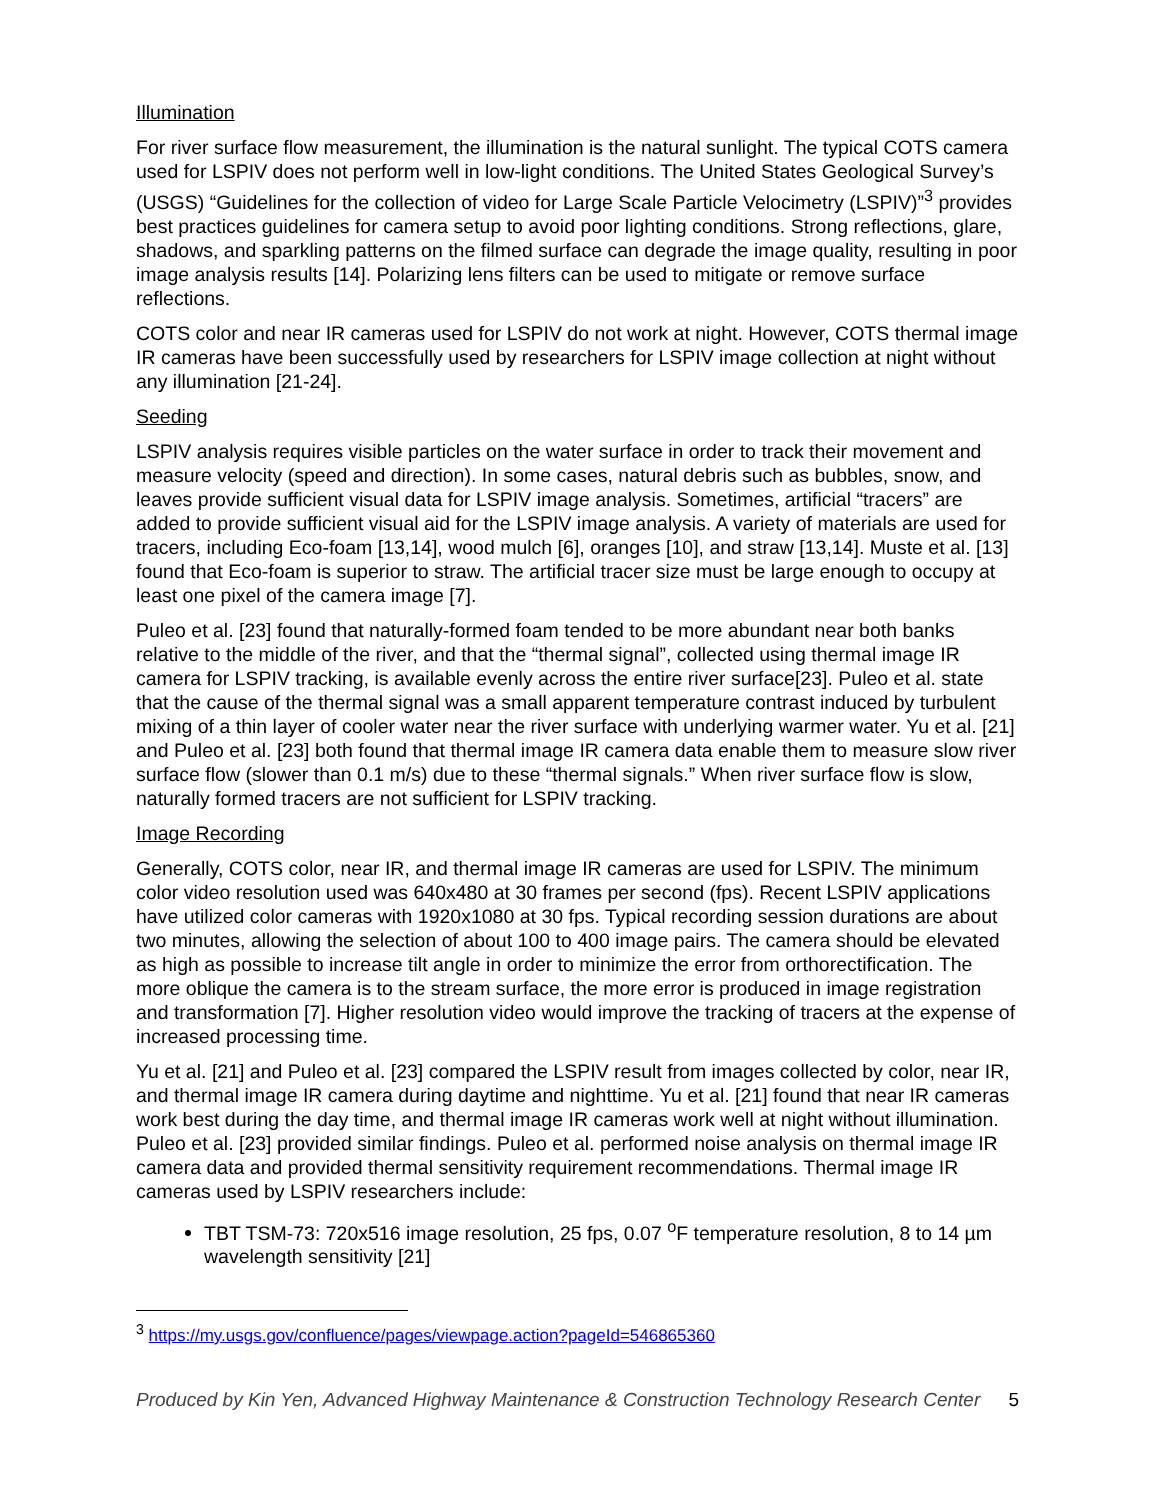Illumination
For river surface flow measurement, the illumination is the natural sunlight. The typical COTS camera used for LSPIV does not perform well in low-light conditions. The United States Geological Survey’s (USGS) “Guidelines for the collection of video for Large Scale Particle Velocimetry (LSPIV)”<sup>3</sup> provides best practices guidelines for camera setup to avoid poor lighting conditions. Strong reflections, glare, shadows, and sparkling patterns on the filmed surface can degrade the image quality, resulting in poor image analysis results [14]. Polarizing lens filters can be used to mitigate or remove surface reflections.
COTS color and near IR cameras used for LSPIV do not work at night. However, COTS thermal image IR cameras have been successfully used by researchers for LSPIV image collection at night without any illumination [21-24].
Seeding
LSPIV analysis requires visible particles on the water surface in order to track their movement and measure velocity (speed and direction). In some cases, natural debris such as bubbles, snow, and leaves provide sufficient visual data for LSPIV image analysis. Sometimes, artificial “tracers” are added to provide sufficient visual aid for the LSPIV image analysis. A variety of materials are used for tracers, including Eco-foam [13,14], wood mulch [6], oranges [10], and straw [13,14]. Muste et al. [13] found that Eco-foam is superior to straw. The artificial tracer size must be large enough to occupy at least one pixel of the camera image [7].
Puleo et al. [23] found that naturally-formed foam tended to be more abundant near both banks relative to the middle of the river, and that the “thermal signal”, collected using thermal image IR camera for LSPIV tracking, is available evenly across the entire river surface[23]. Puleo et al. state that the cause of the thermal signal was a small apparent temperature contrast induced by turbulent mixing of a thin layer of cooler water near the river surface with underlying warmer water. Yu et al. [21] and Puleo et al. [23] both found that thermal image IR camera data enable them to measure slow river surface flow (slower than 0.1 m/s) due to these “thermal signals.” When river surface flow is slow, naturally formed tracers are not sufficient for LSPIV tracking.
Image Recording
Generally, COTS color, near IR, and thermal image IR cameras are used for LSPIV. The minimum color video resolution used was 640x480 at 30 frames per second (fps). Recent LSPIV applications have utilized color cameras with 1920x1080 at 30 fps. Typical recording session durations are about two minutes, allowing the selection of about 100 to 400 image pairs. The camera should be elevated as high as possible to increase tilt angle in order to minimize the error from orthorectification. The more oblique the camera is to the stream surface, the more error is produced in image registration and transformation [7]. Higher resolution video would improve the tracking of tracers at the expense of increased processing time.
Yu et al. [21] and Puleo et al. [23] compared the LSPIV result from images collected by color, near IR, and thermal image IR camera during daytime and nighttime. Yu et al. [21] found that near IR cameras work best during the day time, and thermal image IR cameras work well at night without illumination. Puleo et al. [23] provided similar findings. Puleo et al. performed noise analysis on thermal image IR camera data and provided thermal sensitivity requirement recommendations. Thermal image IR cameras used by LSPIV researchers include:
TBT TSM-73: 720x516 image resolution, 25 fps, 0.07 <sup>o</sup>F temperature resolution, 8 to 14 µm wavelength sensitivity [21]
<sup>3</sup> https://my.usgs.gov/confluence/pages/viewpage.action?pageId=546865360
Produced by Kin Yen, Advanced Highway Maintenance & Construction Technology Research Center 5